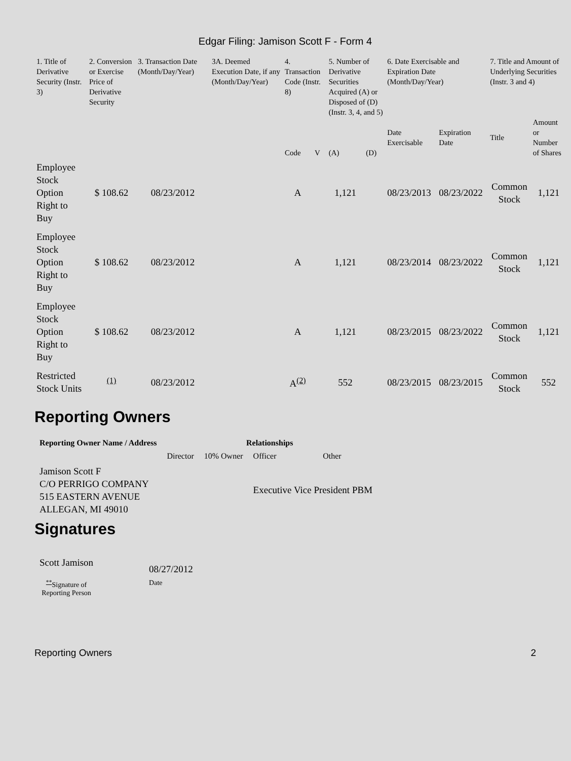Edgar Filing: Jamison Scott F - Form 4
| 1. Title of Derivative Security (Instr. 3) | 2. Conversion or Exercise Price of Derivative Security | 3. Transaction Date (Month/Day/Year) | 3A. Deemed Execution Date, if any (Month/Day/Year) | 4. Transaction Code (Instr. 8) | | 5. Number of Derivative Securities Acquired (A) or Disposed of (D) (Instr. 3, 4, and 5) | | 6. Date Exercisable and Expiration Date (Month/Day/Year) | | 7. Title and Amount of Underlying Securities (Instr. 3 and 4) | |
| --- | --- | --- | --- | --- | --- | --- | --- | --- | --- | --- | --- |
| | | | | Code | V | (A) | (D) | Date Exercisable | Expiration Date | Title | Amount or Number of Shares |
| Employee Stock Option Right to Buy | $ 108.62 | 08/23/2012 | | A | | 1,121 | | 08/23/2013 | 08/23/2022 | Common Stock | 1,121 |
| Employee Stock Option Right to Buy | $ 108.62 | 08/23/2012 | | A | | 1,121 | | 08/23/2014 | 08/23/2022 | Common Stock | 1,121 |
| Employee Stock Option Right to Buy | $ 108.62 | 08/23/2012 | | A | | 1,121 | | 08/23/2015 | 08/23/2022 | Common Stock | 1,121 |
| Restricted Stock Units | <sup>(1)</sup> | 08/23/2012 | | A<sup>(2)</sup> | | 552 | | 08/23/2015 | 08/23/2015 | Common Stock | 552 |
Reporting Owners
| Reporting Owner Name / Address | Relationships | | | |
| --- | --- | --- | --- | --- |
| | Director | 10% Owner | Officer | Other |
| Jamison Scott F C/O PERRIGO COMPANY 515 EASTERN AVENUE ALLEGAN, MI 49010 | | | Executive Vice President PBM | |
Signatures
| Scott Jamison | 08/27/2012 |
| <sup>**</sup> Signature of Reporting Person | Date |
Reporting Owners 2